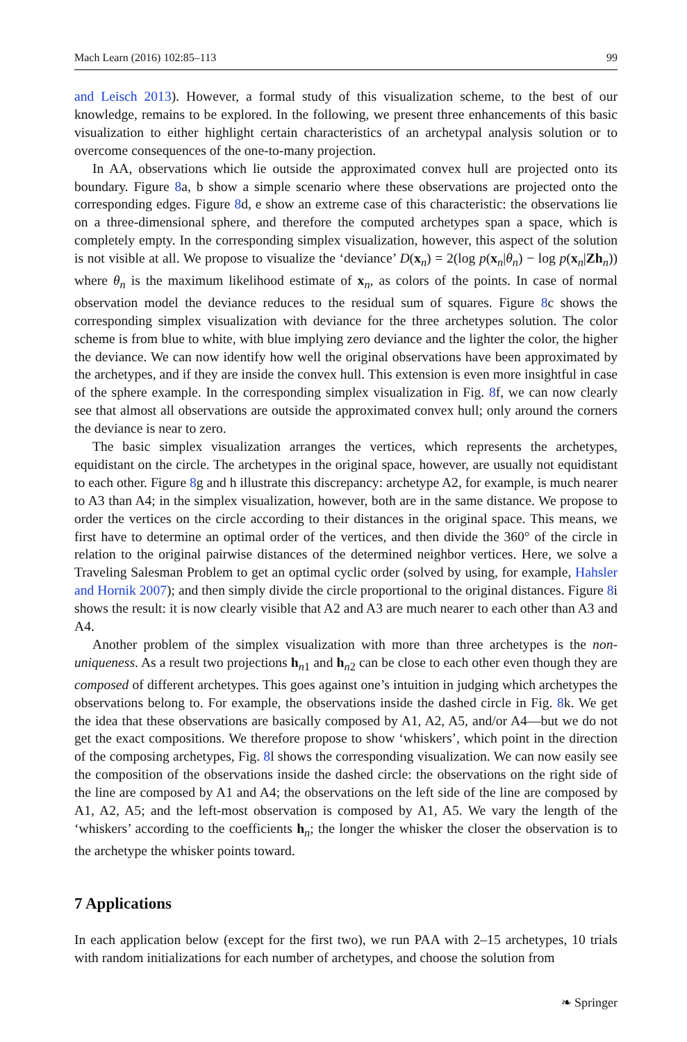Mach Learn (2016) 102:85–113 99
and Leisch 2013). However, a formal study of this visualization scheme, to the best of our knowledge, remains to be explored. In the following, we present three enhancements of this basic visualization to either highlight certain characteristics of an archetypal analysis solution or to overcome consequences of the one-to-many projection.
In AA, observations which lie outside the approximated convex hull are projected onto its boundary. Figure 8a, b show a simple scenario where these observations are projected onto the corresponding edges. Figure 8d, e show an extreme case of this characteristic: the observations lie on a three-dimensional sphere, and therefore the computed archetypes span a space, which is completely empty. In the corresponding simplex visualization, however, this aspect of the solution is not visible at all. We propose to visualize the ‘deviance’ D(x<sub>n</sub>) = 2(log p(x<sub>n</sub>|θ<sub>n</sub>) − log p(x<sub>n</sub>|Zh<sub>n</sub>)) where θ<sub>n</sub> is the maximum likelihood estimate of x<sub>n</sub>, as colors of the points. In case of normal observation model the deviance reduces to the residual sum of squares. Figure 8c shows the corresponding simplex visualization with deviance for the three archetypes solution. The color scheme is from blue to white, with blue implying zero deviance and the lighter the color, the higher the deviance. We can now identify how well the original observations have been approximated by the archetypes, and if they are inside the convex hull. This extension is even more insightful in case of the sphere example. In the corresponding simplex visualization in Fig. 8f, we can now clearly see that almost all observations are outside the approximated convex hull; only around the corners the deviance is near to zero.
The basic simplex visualization arranges the vertices, which represents the archetypes, equidistant on the circle. The archetypes in the original space, however, are usually not equidistant to each other. Figure 8g and h illustrate this discrepancy: archetype A2, for example, is much nearer to A3 than A4; in the simplex visualization, however, both are in the same distance. We propose to order the vertices on the circle according to their distances in the original space. This means, we first have to determine an optimal order of the vertices, and then divide the 360° of the circle in relation to the original pairwise distances of the determined neighbor vertices. Here, we solve a Traveling Salesman Problem to get an optimal cyclic order (solved by using, for example, Hahsler and Hornik 2007); and then simply divide the circle proportional to the original distances. Figure 8i shows the result: it is now clearly visible that A2 and A3 are much nearer to each other than A3 and A4.
Another problem of the simplex visualization with more than three archetypes is the non-uniqueness. As a result two projections h<sub>n1</sub> and h<sub>n2</sub> can be close to each other even though they are composed of different archetypes. This goes against one’s intuition in judging which archetypes the observations belong to. For example, the observations inside the dashed circle in Fig. 8k. We get the idea that these observations are basically composed by A1, A2, A5, and/or A4—but we do not get the exact compositions. We therefore propose to show ‘whiskers’, which point in the direction of the composing archetypes, Fig. 8l shows the corresponding visualization. We can now easily see the composition of the observations inside the dashed circle: the observations on the right side of the line are composed by A1 and A4; the observations on the left side of the line are composed by A1, A2, A5; and the left-most observation is composed by A1, A5. We vary the length of the ‘whiskers’ according to the coefficients h<sub>n</sub>; the longer the whisker the closer the observation is to the archetype the whisker points toward.
7 Applications
In each application below (except for the first two), we run PAA with 2–15 archetypes, 10 trials with random initializations for each number of archetypes, and choose the solution from
❧ Springer